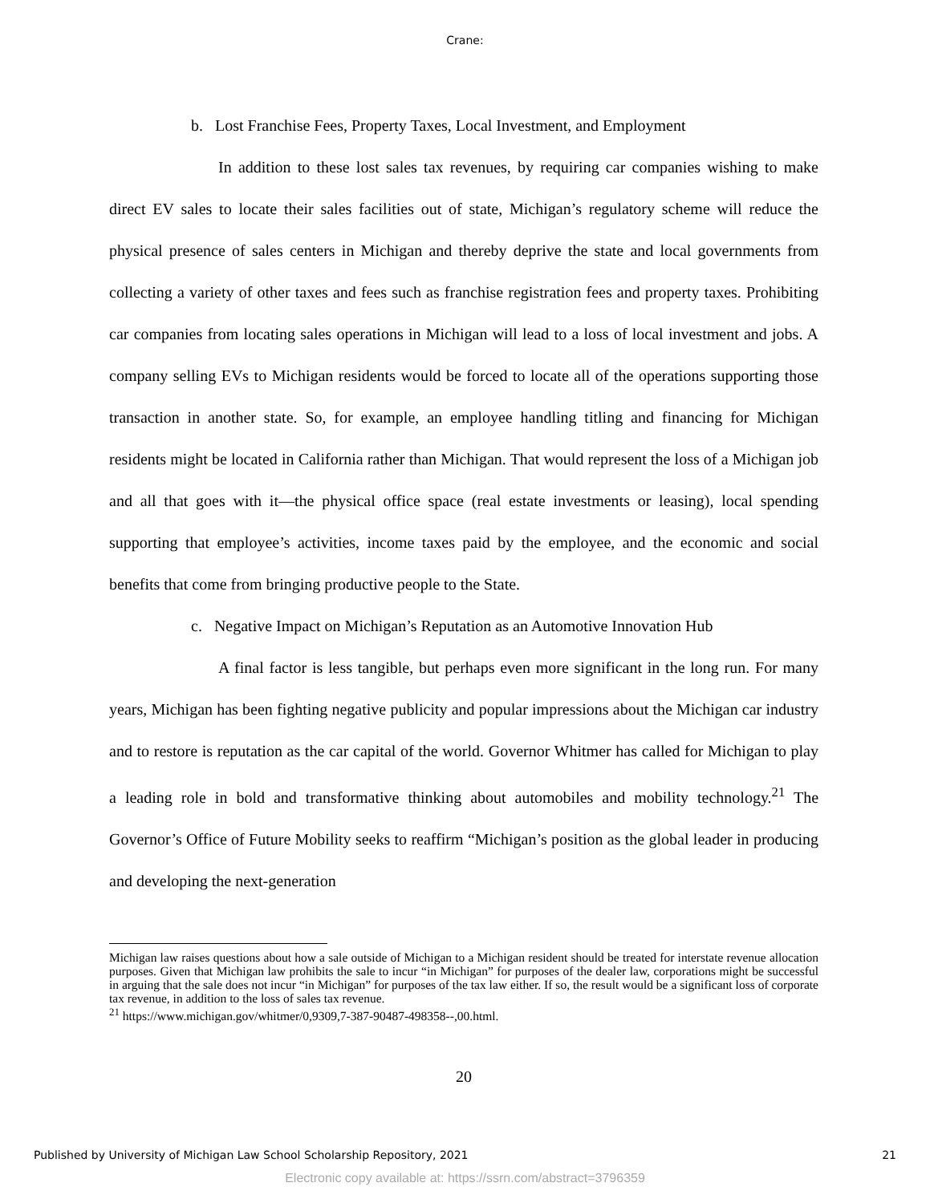Crane:
b. Lost Franchise Fees, Property Taxes, Local Investment, and Employment
In addition to these lost sales tax revenues, by requiring car companies wishing to make direct EV sales to locate their sales facilities out of state, Michigan’s regulatory scheme will reduce the physical presence of sales centers in Michigan and thereby deprive the state and local governments from collecting a variety of other taxes and fees such as franchise registration fees and property taxes. Prohibiting car companies from locating sales operations in Michigan will lead to a loss of local investment and jobs. A company selling EVs to Michigan residents would be forced to locate all of the operations supporting those transaction in another state. So, for example, an employee handling titling and financing for Michigan residents might be located in California rather than Michigan. That would represent the loss of a Michigan job and all that goes with it—the physical office space (real estate investments or leasing), local spending supporting that employee’s activities, income taxes paid by the employee, and the economic and social benefits that come from bringing productive people to the State.
c. Negative Impact on Michigan’s Reputation as an Automotive Innovation Hub
A final factor is less tangible, but perhaps even more significant in the long run. For many years, Michigan has been fighting negative publicity and popular impressions about the Michigan car industry and to restore is reputation as the car capital of the world. Governor Whitmer has called for Michigan to play a leading role in bold and transformative thinking about automobiles and mobility technology.<sup>21</sup> The Governor’s Office of Future Mobility seeks to reaffirm “Michigan’s position as the global leader in producing and developing the next-generation
Michigan law raises questions about how a sale outside of Michigan to a Michigan resident should be treated for interstate revenue allocation purposes. Given that Michigan law prohibits the sale to incur “in Michigan” for purposes of the dealer law, corporations might be successful in arguing that the sale does not incur “in Michigan” for purposes of the tax law either. If so, the result would be a significant loss of corporate tax revenue, in addition to the loss of sales tax revenue.
<sup>21</sup> https://www.michigan.gov/whitmer/0,9309,7-387-90487-498358--,00.html.
20
Published by University of Michigan Law School Scholarship Repository, 2021 21
Electronic copy available at: https://ssrn.com/abstract=3796359